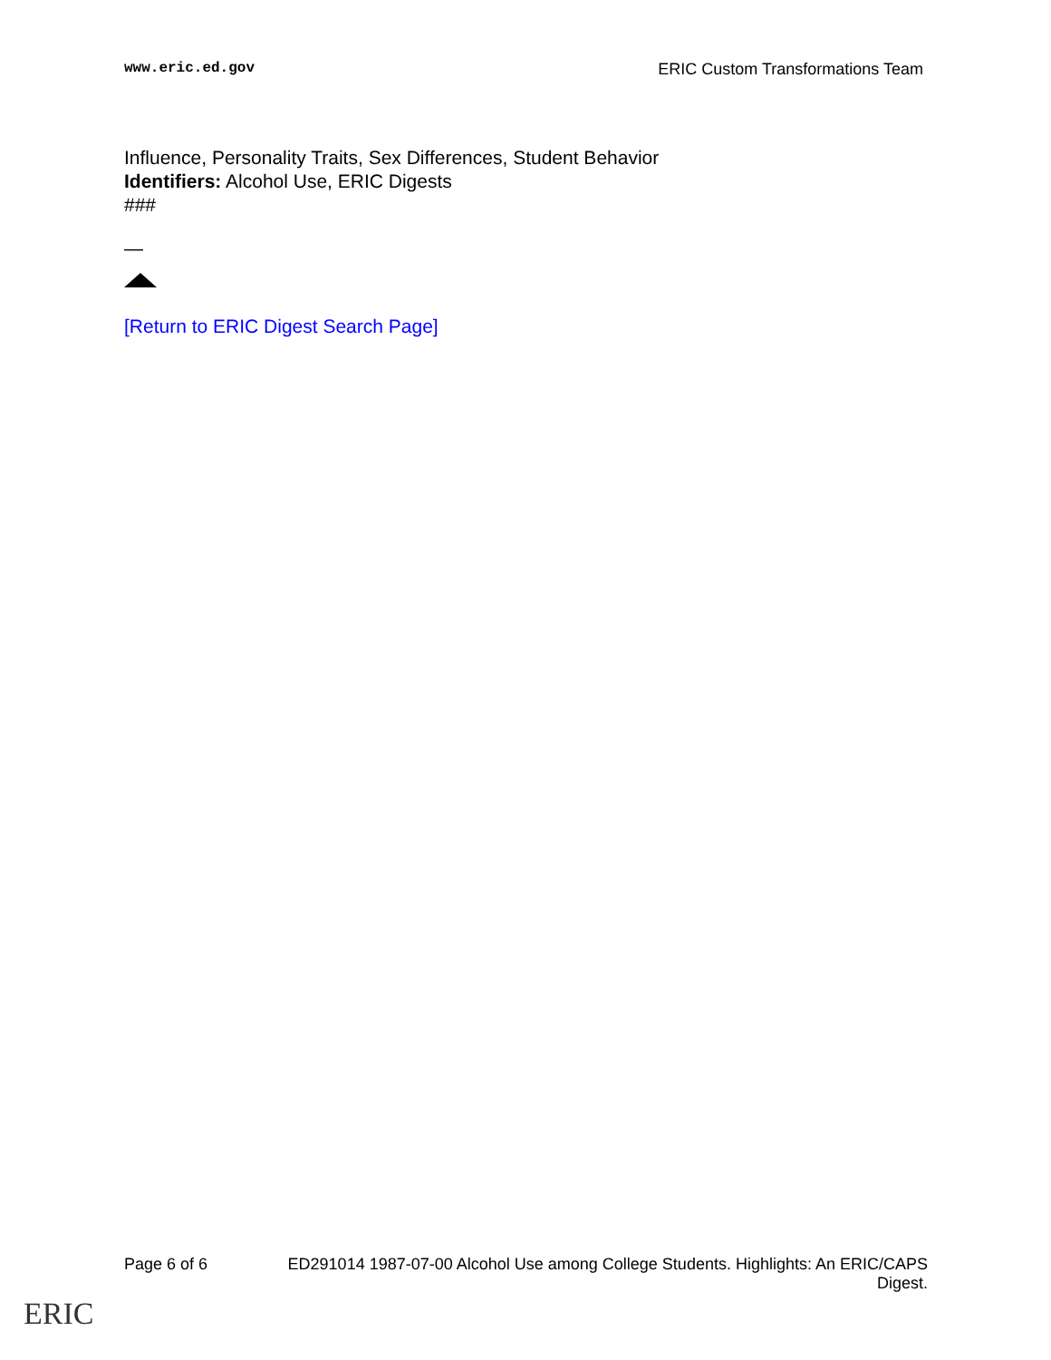www.eric.ed.gov ERIC Custom Transformations Team
Influence, Personality Traits, Sex Differences, Student Behavior
Identifiers: Alcohol Use, ERIC Digests
###
—
[Return to ERIC Digest Search Page]
Page 6 of 6 ED291014 1987-07-00 Alcohol Use among College Students. Highlights: An ERIC/CAPS Digest.
ERIC